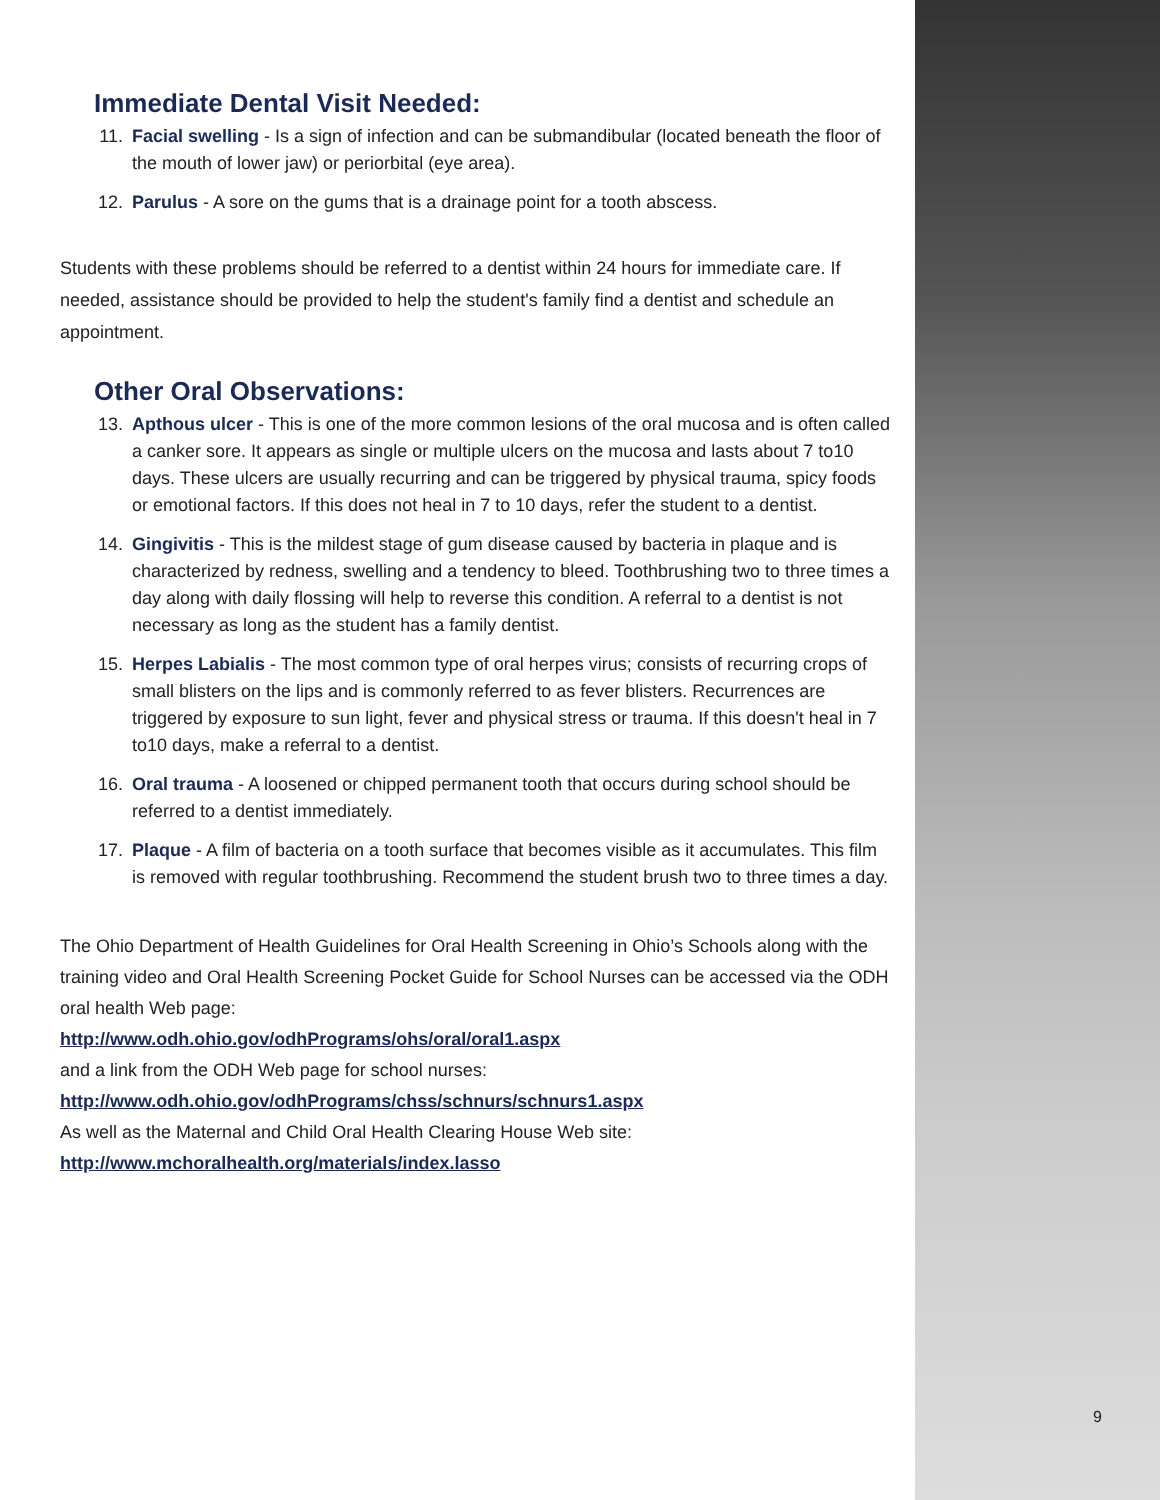Immediate Dental Visit Needed:
11. Facial swelling - Is a sign of infection and can be submandibular (located beneath the floor of the mouth of lower jaw) or periorbital (eye area).
12. Parulus - A sore on the gums that is a drainage point for a tooth abscess.
Students with these problems should be referred to a dentist within 24 hours for immediate care. If needed, assistance should be provided to help the student's family find a dentist and schedule an appointment.
Other Oral Observations:
13. Apthous ulcer - This is one of the more common lesions of the oral mucosa and is often called a canker sore. It appears as single or multiple ulcers on the mucosa and lasts about 7 to10 days. These ulcers are usually recurring and can be triggered by physical trauma, spicy foods or emotional factors. If this does not heal in 7 to 10 days, refer the student to a dentist.
14. Gingivitis - This is the mildest stage of gum disease caused by bacteria in plaque and is characterized by redness, swelling and a tendency to bleed. Toothbrushing two to three times a day along with daily flossing will help to reverse this condition. A referral to a dentist is not necessary as long as the student has a family dentist.
15. Herpes Labialis - The most common type of oral herpes virus; consists of recurring crops of small blisters on the lips and is commonly referred to as fever blisters. Recurrences are triggered by exposure to sun light, fever and physical stress or trauma. If this doesn't heal in 7 to10 days, make a referral to a dentist.
16. Oral trauma - A loosened or chipped permanent tooth that occurs during school should be referred to a dentist immediately.
17. Plaque - A film of bacteria on a tooth surface that becomes visible as it accumulates. This film is removed with regular toothbrushing. Recommend the student brush two to three times a day.
The Ohio Department of Health Guidelines for Oral Health Screening in Ohio’s Schools along with the training video and Oral Health Screening Pocket Guide for School Nurses can be accessed via the ODH oral health Web page:
http://www.odh.ohio.gov/odhPrograms/ohs/oral/oral1.aspx
and a link from the ODH Web page for school nurses:
http://www.odh.ohio.gov/odhPrograms/chss/schnurs/schnurs1.aspx
As well as the Maternal and Child Oral Health Clearing House Web site:
http://www.mchoralhealth.org/materials/index.lasso
9